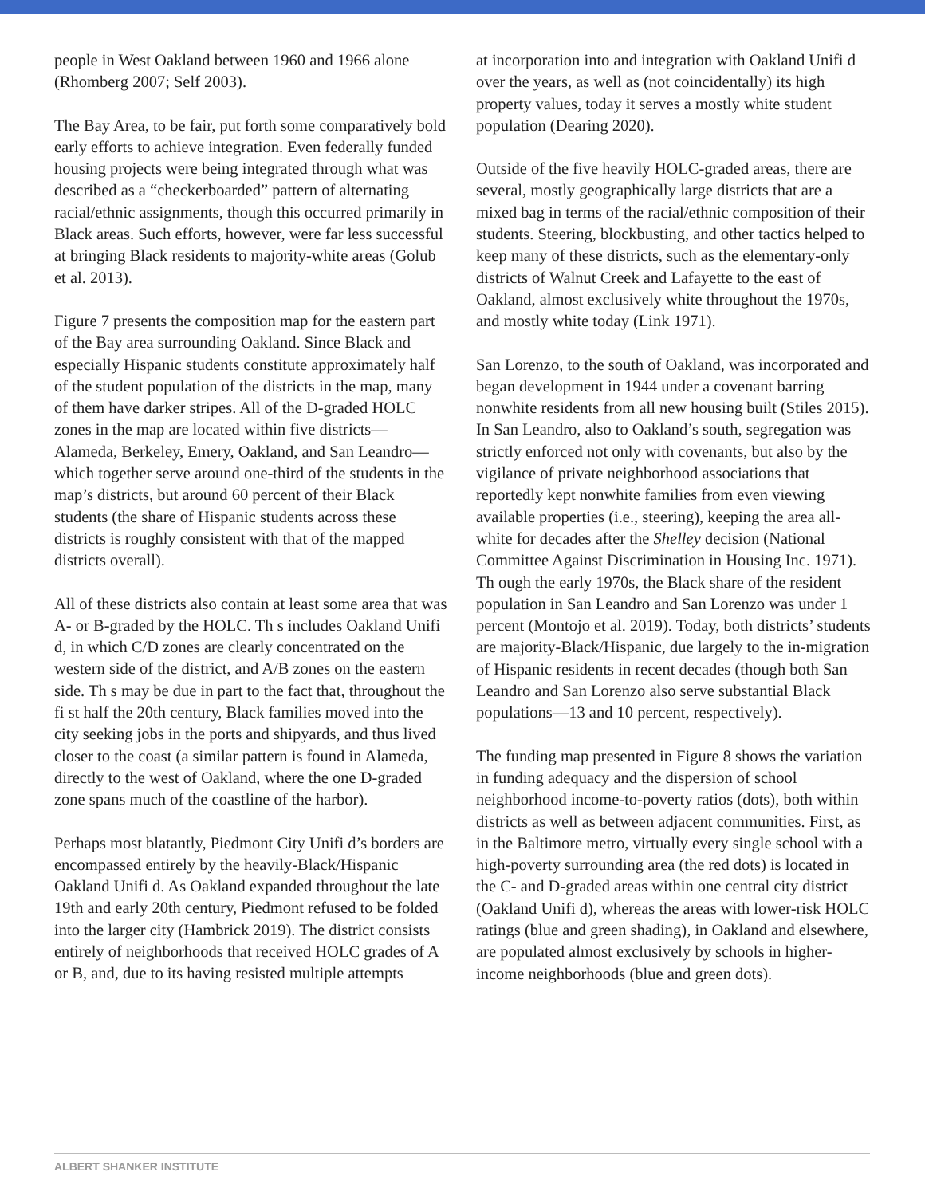people in West Oakland between 1960 and 1966 alone (Rhomberg 2007; Self 2003).
The Bay Area, to be fair, put forth some comparatively bold early efforts to achieve integration. Even federally funded housing projects were being integrated through what was described as a “checkerboarded” pattern of alternating racial/ethnic assignments, though this occurred primarily in Black areas. Such efforts, however, were far less successful at bringing Black residents to majority-white areas (Golub et al. 2013).
Figure 7 presents the composition map for the eastern part of the Bay area surrounding Oakland. Since Black and especially Hispanic students constitute approximately half of the student population of the districts in the map, many of them have darker stripes. All of the D-graded HOLC zones in the map are located within five districts—Alameda, Berkeley, Emery, Oakland, and San Leandro—which together serve around one-third of the students in the map’s districts, but around 60 percent of their Black students (the share of Hispanic students across these districts is roughly consistent with that of the mapped districts overall).
All of these districts also contain at least some area that was A- or B-graded by the HOLC. Th s includes Oakland Unifi d, in which C/D zones are clearly concentrated on the western side of the district, and A/B zones on the eastern side. Th s may be due in part to the fact that, throughout the fi st half the 20th century, Black families moved into the city seeking jobs in the ports and shipyards, and thus lived closer to the coast (a similar pattern is found in Alameda, directly to the west of Oakland, where the one D-graded zone spans much of the coastline of the harbor).
Perhaps most blatantly, Piedmont City Unifi d’s borders are encompassed entirely by the heavily-Black/Hispanic Oakland Unifi d. As Oakland expanded throughout the late 19th and early 20th century, Piedmont refused to be folded into the larger city (Hambrick 2019). The district consists entirely of neighborhoods that received HOLC grades of A or B, and, due to its having resisted multiple attempts
at incorporation into and integration with Oakland Unifi d over the years, as well as (not coincidentally) its high property values, today it serves a mostly white student population (Dearing 2020).
Outside of the five heavily HOLC-graded areas, there are several, mostly geographically large districts that are a mixed bag in terms of the racial/ethnic composition of their students. Steering, blockbusting, and other tactics helped to keep many of these districts, such as the elementary-only districts of Walnut Creek and Lafayette to the east of Oakland, almost exclusively white throughout the 1970s, and mostly white today (Link 1971).
San Lorenzo, to the south of Oakland, was incorporated and began development in 1944 under a covenant barring nonwhite residents from all new housing built (Stiles 2015). In San Leandro, also to Oakland’s south, segregation was strictly enforced not only with covenants, but also by the vigilance of private neighborhood associations that reportedly kept nonwhite families from even viewing available properties (i.e., steering), keeping the area all-white for decades after the Shelley decision (National Committee Against Discrimination in Housing Inc. 1971). Th ough the early 1970s, the Black share of the resident population in San Leandro and San Lorenzo was under 1 percent (Montojo et al. 2019). Today, both districts’ students are majority-Black/Hispanic, due largely to the in-migration of Hispanic residents in recent decades (though both San Leandro and San Lorenzo also serve substantial Black populations—13 and 10 percent, respectively).
The funding map presented in Figure 8 shows the variation in funding adequacy and the dispersion of school neighborhood income-to-poverty ratios (dots), both within districts as well as between adjacent communities. First, as in the Baltimore metro, virtually every single school with a high-poverty surrounding area (the red dots) is located in the C- and D-graded areas within one central city district (Oakland Unifi d), whereas the areas with lower-risk HOLC ratings (blue and green shading), in Oakland and elsewhere, are populated almost exclusively by schools in higher-income neighborhoods (blue and green dots).
ALBERT SHANKER INSTITUTE